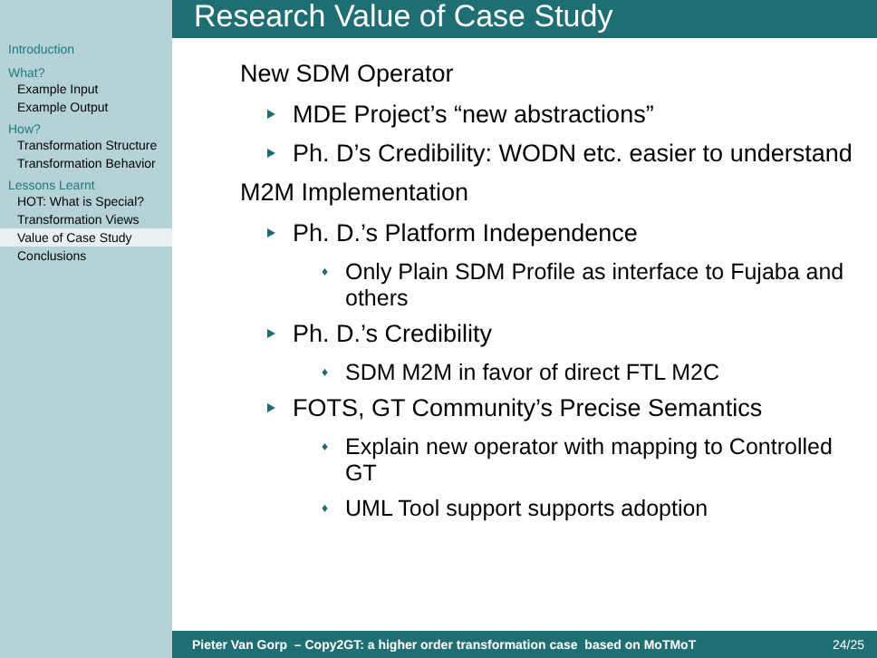Introduction
What?
Example Input
Example Output
How?
Transformation Structure
Transformation Behavior
Lessons Learnt
HOT: What is Special?
Transformation Views
Value of Case Study
Conclusions
Research Value of Case Study
New SDM Operator
MDE Project’s “new abstractions”
Ph. D’s Credibility: WODN etc. easier to understand
M2M Implementation
Ph. D.’s Platform Independence
Only Plain SDM Profile as interface to Fujaba and others
Ph. D.’s Credibility
SDM M2M in favor of direct FTL M2C
FOTS, GT Community’s Precise Semantics
Explain new operator with mapping to Controlled GT
UML Tool support supports adoption
Pieter Van Gorp – Copy2GT: a higher order transformation case based on MoTMoT 24/25